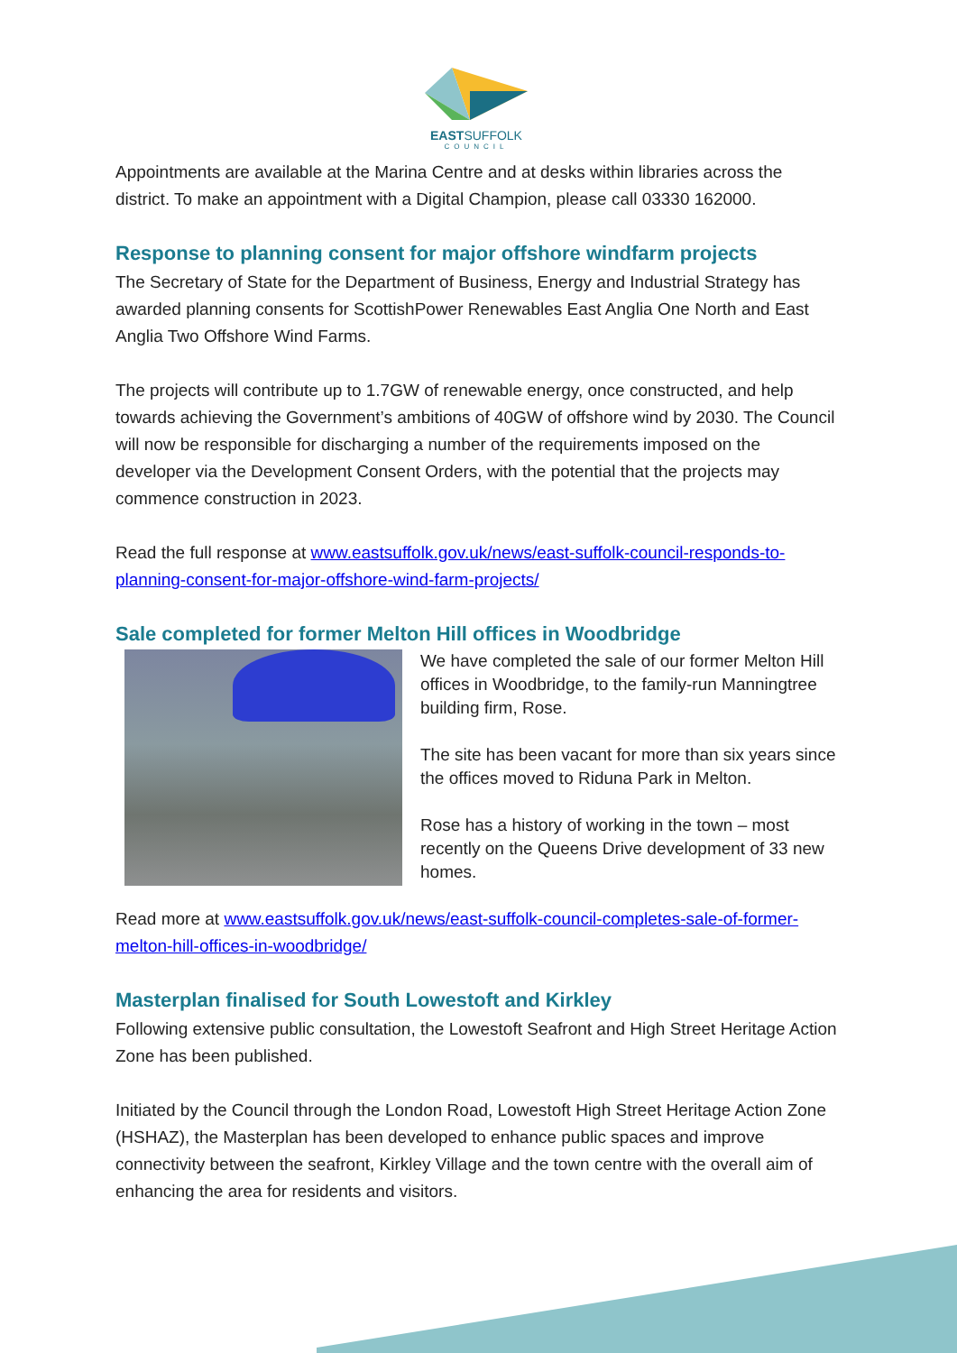EASTSUFFOLK
COUNCIL
Appointments are available at the Marina Centre and at desks within libraries across the district. To make an appointment with a Digital Champion, please call 03330 162000.
Response to planning consent for major offshore windfarm projects
The Secretary of State for the Department of Business, Energy and Industrial Strategy has awarded planning consents for ScottishPower Renewables East Anglia One North and East Anglia Two Offshore Wind Farms.
The projects will contribute up to 1.7GW of renewable energy, once constructed, and help towards achieving the Government’s ambitions of 40GW of offshore wind by 2030. The Council will now be responsible for discharging a number of the requirements imposed on the developer via the Development Consent Orders, with the potential that the projects may commence construction in 2023.
Read the full response at www.eastsuffolk.gov.uk/news/east-suffolk-council-responds-to-planning-consent-for-major-offshore-wind-farm-projects/
Sale completed for former Melton Hill offices in Woodbridge
We have completed the sale of our former Melton Hill offices in Woodbridge, to the family-run Manningtree building firm, Rose.
The site has been vacant for more than six years since the offices moved to Riduna Park in Melton.
Rose has a history of working in the town – most recently on the Queens Drive development of 33 new homes.
Read more at www.eastsuffolk.gov.uk/news/east-suffolk-council-completes-sale-of-former-melton-hill-offices-in-woodbridge/
Masterplan finalised for South Lowestoft and Kirkley
Following extensive public consultation, the Lowestoft Seafront and High Street Heritage Action Zone has been published.
Initiated by the Council through the London Road, Lowestoft High Street Heritage Action Zone (HSHAZ), the Masterplan has been developed to enhance public spaces and improve connectivity between the seafront, Kirkley Village and the town centre with the overall aim of enhancing the area for residents and visitors.